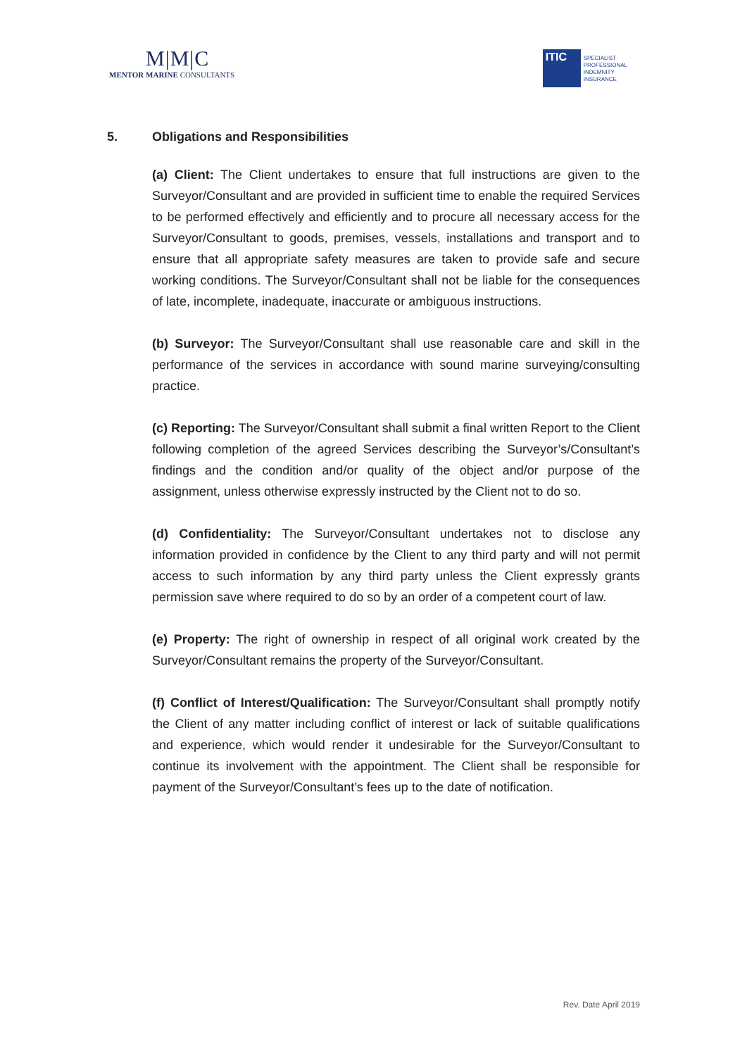M|M|C
MENTOR MARINE CONSULTANTS
ITIC
SPECIALIST
PROFESSIONAL
INDEMNITY
INSURANCE
5. Obligations and Responsibilities
(a) Client: The Client undertakes to ensure that full instructions are given to the Surveyor/Consultant and are provided in sufficient time to enable the required Services to be performed effectively and efficiently and to procure all necessary access for the Surveyor/Consultant to goods, premises, vessels, installations and transport and to ensure that all appropriate safety measures are taken to provide safe and secure working conditions. The Surveyor/Consultant shall not be liable for the consequences of late, incomplete, inadequate, inaccurate or ambiguous instructions.
(b) Surveyor: The Surveyor/Consultant shall use reasonable care and skill in the performance of the services in accordance with sound marine surveying/consulting practice.
(c) Reporting: The Surveyor/Consultant shall submit a final written Report to the Client following completion of the agreed Services describing the Surveyor’s/Consultant’s findings and the condition and/or quality of the object and/or purpose of the assignment, unless otherwise expressly instructed by the Client not to do so.
(d) Confidentiality: The Surveyor/Consultant undertakes not to disclose any information provided in confidence by the Client to any third party and will not permit access to such information by any third party unless the Client expressly grants permission save where required to do so by an order of a competent court of law.
(e) Property: The right of ownership in respect of all original work created by the Surveyor/Consultant remains the property of the Surveyor/Consultant.
(f) Conflict of Interest/Qualification: The Surveyor/Consultant shall promptly notify the Client of any matter including conflict of interest or lack of suitable qualifications and experience, which would render it undesirable for the Surveyor/Consultant to continue its involvement with the appointment. The Client shall be responsible for payment of the Surveyor/Consultant’s fees up to the date of notification.
Rev. Date April 2019